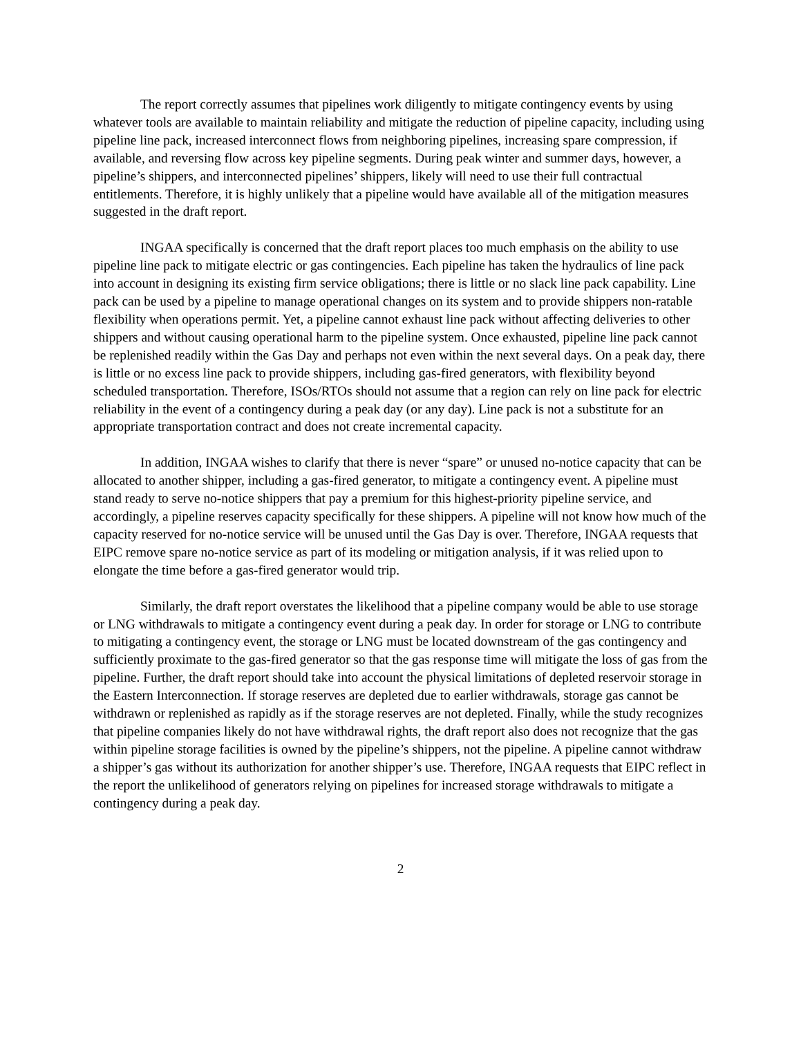The report correctly assumes that pipelines work diligently to mitigate contingency events by using whatever tools are available to maintain reliability and mitigate the reduction of pipeline capacity, including using pipeline line pack, increased interconnect flows from neighboring pipelines, increasing spare compression, if available, and reversing flow across key pipeline segments. During peak winter and summer days, however, a pipeline’s shippers, and interconnected pipelines’ shippers, likely will need to use their full contractual entitlements. Therefore, it is highly unlikely that a pipeline would have available all of the mitigation measures suggested in the draft report.
INGAA specifically is concerned that the draft report places too much emphasis on the ability to use pipeline line pack to mitigate electric or gas contingencies. Each pipeline has taken the hydraulics of line pack into account in designing its existing firm service obligations; there is little or no slack line pack capability. Line pack can be used by a pipeline to manage operational changes on its system and to provide shippers non-ratable flexibility when operations permit. Yet, a pipeline cannot exhaust line pack without affecting deliveries to other shippers and without causing operational harm to the pipeline system. Once exhausted, pipeline line pack cannot be replenished readily within the Gas Day and perhaps not even within the next several days. On a peak day, there is little or no excess line pack to provide shippers, including gas-fired generators, with flexibility beyond scheduled transportation. Therefore, ISOs/RTOs should not assume that a region can rely on line pack for electric reliability in the event of a contingency during a peak day (or any day). Line pack is not a substitute for an appropriate transportation contract and does not create incremental capacity.
In addition, INGAA wishes to clarify that there is never “spare” or unused no-notice capacity that can be allocated to another shipper, including a gas-fired generator, to mitigate a contingency event. A pipeline must stand ready to serve no-notice shippers that pay a premium for this highest-priority pipeline service, and accordingly, a pipeline reserves capacity specifically for these shippers. A pipeline will not know how much of the capacity reserved for no-notice service will be unused until the Gas Day is over. Therefore, INGAA requests that EIPC remove spare no-notice service as part of its modeling or mitigation analysis, if it was relied upon to elongate the time before a gas-fired generator would trip.
Similarly, the draft report overstates the likelihood that a pipeline company would be able to use storage or LNG withdrawals to mitigate a contingency event during a peak day. In order for storage or LNG to contribute to mitigating a contingency event, the storage or LNG must be located downstream of the gas contingency and sufficiently proximate to the gas-fired generator so that the gas response time will mitigate the loss of gas from the pipeline. Further, the draft report should take into account the physical limitations of depleted reservoir storage in the Eastern Interconnection. If storage reserves are depleted due to earlier withdrawals, storage gas cannot be withdrawn or replenished as rapidly as if the storage reserves are not depleted. Finally, while the study recognizes that pipeline companies likely do not have withdrawal rights, the draft report also does not recognize that the gas within pipeline storage facilities is owned by the pipeline’s shippers, not the pipeline. A pipeline cannot withdraw a shipper’s gas without its authorization for another shipper’s use. Therefore, INGAA requests that EIPC reflect in the report the unlikelihood of generators relying on pipelines for increased storage withdrawals to mitigate a contingency during a peak day.
2